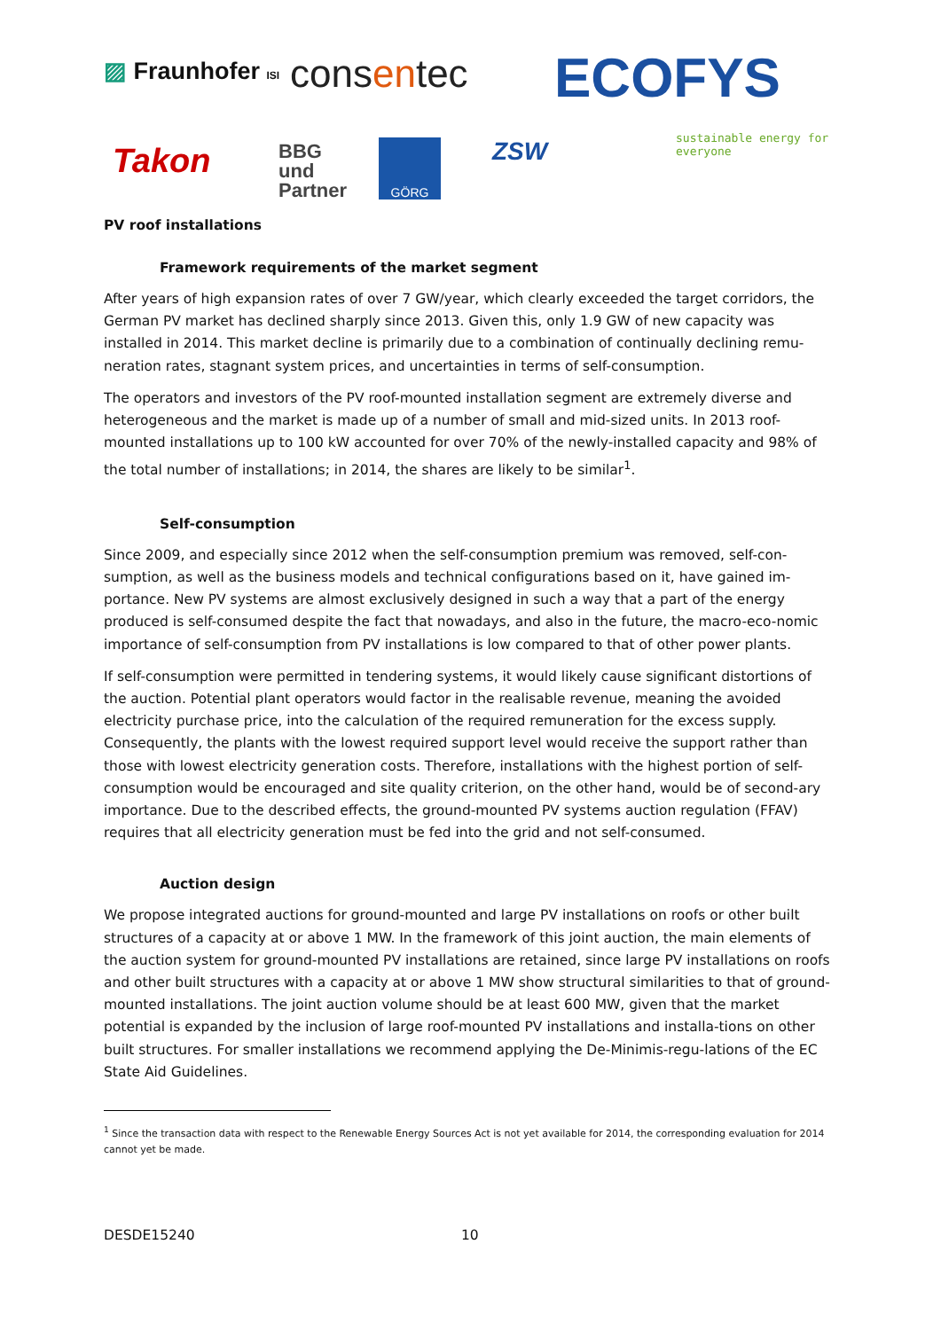▨ Fraunhofer ISI consentec ECOFYS
sustainable energy for everyone
Takon
BBG
und
Partner
GÖRG ZSW
PV roof installations
Framework requirements of the market segment
After years of high expansion rates of over 7 GW/year, which clearly exceeded the target corridors, the German PV market has declined sharply since 2013. Given this, only 1.9 GW of new capacity was installed in 2014. This market decline is primarily due to a combination of continually declining remu-neration rates, stagnant system prices, and uncertainties in terms of self-consumption.
The operators and investors of the PV roof-mounted installation segment are extremely diverse and heterogeneous and the market is made up of a number of small and mid-sized units. In 2013 roof-mounted installations up to 100 kW accounted for over 70% of the newly-installed capacity and 98% of the total number of installations; in 2014, the shares are likely to be similar<sup>1</sup>.
Self-consumption
Since 2009, and especially since 2012 when the self-consumption premium was removed, self-con-sumption, as well as the business models and technical configurations based on it, have gained im-portance. New PV systems are almost exclusively designed in such a way that a part of the energy produced is self-consumed despite the fact that nowadays, and also in the future, the macro-eco-nomic importance of self-consumption from PV installations is low compared to that of other power plants.
If self-consumption were permitted in tendering systems, it would likely cause significant distortions of the auction. Potential plant operators would factor in the realisable revenue, meaning the avoided electricity purchase price, into the calculation of the required remuneration for the excess supply. Consequently, the plants with the lowest required support level would receive the support rather than those with lowest electricity generation costs. Therefore, installations with the highest portion of self-consumption would be encouraged and site quality criterion, on the other hand, would be of second-ary importance. Due to the described effects, the ground-mounted PV systems auction regulation (FFAV) requires that all electricity generation must be fed into the grid and not self-consumed.
Auction design
We propose integrated auctions for ground-mounted and large PV installations on roofs or other built structures of a capacity at or above 1 MW. In the framework of this joint auction, the main elements of the auction system for ground-mounted PV installations are retained, since large PV installations on roofs and other built structures with a capacity at or above 1 MW show structural similarities to that of ground-mounted installations. The joint auction volume should be at least 600 MW, given that the market potential is expanded by the inclusion of large roof-mounted PV installations and installa-tions on other built structures. For smaller installations we recommend applying the De-Minimis-regu-lations of the EC State Aid Guidelines.
<sup>1</sup> Since the transaction data with respect to the Renewable Energy Sources Act is not yet available for 2014, the corresponding evaluation for 2014 cannot yet be made.
DESDE15240 10